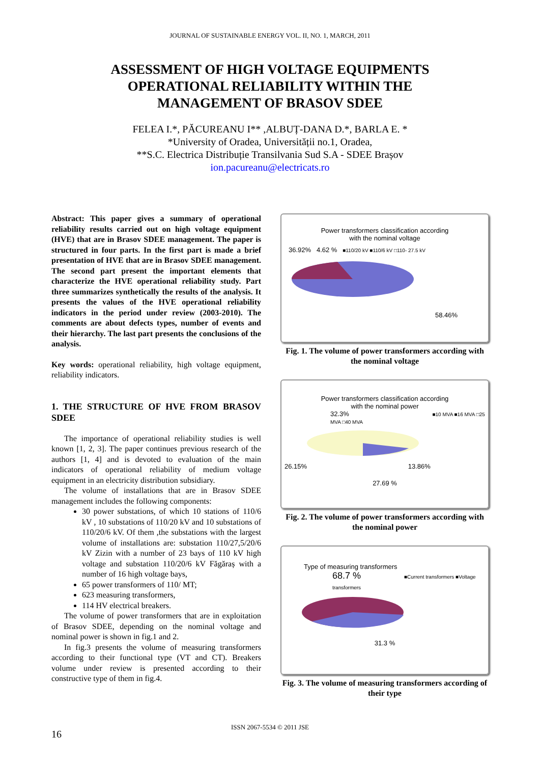JOURNAL OF SUSTAINABLE ENERGY VOL. II, NO. 1, MARCH, 2011
ASSESSMENT OF HIGH VOLTAGE EQUIPMENTS
OPERATIONAL RELIABILITY WITHIN THE
MANAGEMENT OF BRASOV SDEE
FELEA I.*, PĂCUREANU I** ,ALBUȚ-DANA D.*, BARLA E. *
*University of Oradea, Universității no.1, Oradea,
**S.C. Electrica Distribuție Transilvania Sud S.A - SDEE Brașov
ion.pacureanu@electricats.ro
Abstract: This paper gives a summary of operational reliability results carried out on high voltage equipment (HVE) that are in Brasov SDEE management. The paper is structured in four parts. In the first part is made a brief presentation of HVE that are in Brasov SDEE management. The second part present the important elements that characterize the HVE operational reliability study. Part three summarizes synthetically the results of the analysis. It presents the values of the HVE operational reliability indicators in the period under review (2003-2010). The comments are about defects types, number of events and their hierarchy. The last part presents the conclusions of the analysis.
Key words: operational reliability, high voltage equipment, reliability indicators.
1. THE STRUCTURE OF HVE FROM BRASOV SDEE
The importance of operational reliability studies is well known [1, 2, 3]. The paper continues previous research of the authors [1, 4] and is devoted to evaluation of the main indicators of operational reliability of medium voltage equipment in an electricity distribution subsidiary.
The volume of installations that are in Brasov SDEE management includes the following components:
30 power substations, of which 10 stations of 110/6 kV , 10 substations of 110/20 kV and 10 substations of 110/20/6 kV. Of them ,the substations with the largest volume of installations are: substation 110/27,5/20/6 kV Zizin with a number of 23 bays of 110 kV high voltage and substation 110/20/6 kV Făgăraș with a number of 16 high voltage bays,
65 power transformers of 110/ MT;
623 measuring transformers,
114 HV electrical breakers.
The volume of power transformers that are in exploitation of Brasov SDEE, depending on the nominal voltage and nominal power is shown in fig.1 and 2.
In fig.3 presents the volume of measuring transformers according to their functional type (VT and CT). Breakers volume under review is presented according to their constructive type of them in fig.4.
Power transformers classification according
with the nominal voltage
36.92% 4.62 % ■110/20 kV ■110/6 kV □110- 27.5 kV
58.46%
Fig. 1. The volume of power transformers according with the nominal voltage
Power transformers classification according
with the nominal power
32.3% ■10 MVA ■16 MVA □25 MVA □40 MVA
26.15% 13.86%
27.69 %
Fig. 2. The volume of power transformers according with the nominal power
Type of measuring transformers
68.7 % ■Current transformers ■Voltage transformers
31.3 %
Fig. 3. The volume of measuring transformers according of their type
ISSN 2067-5534 © 2011 JSE
16